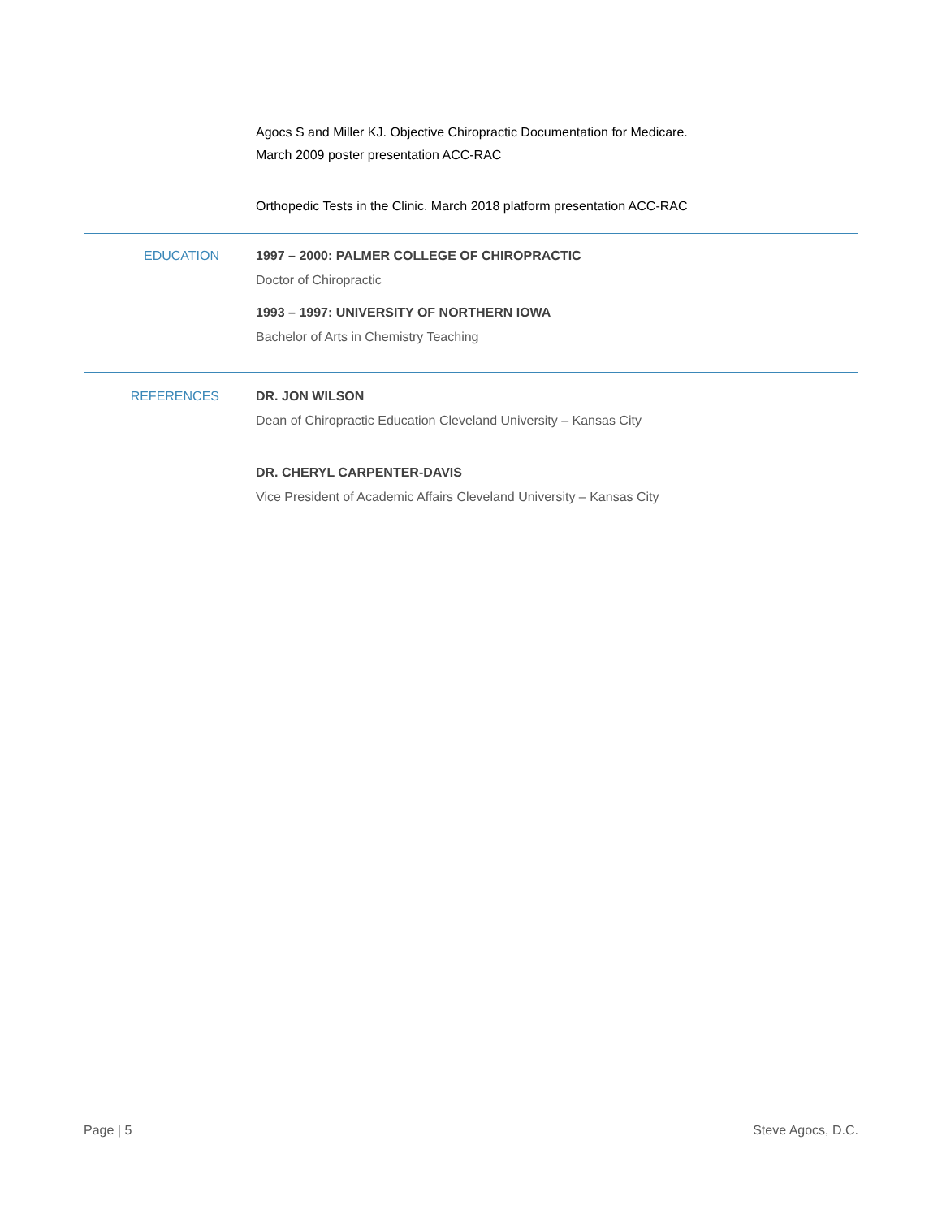Agocs S and Miller KJ. Objective Chiropractic Documentation for Medicare.
March 2009 poster presentation ACC-RAC
Orthopedic Tests in the Clinic. March 2018 platform presentation ACC-RAC
EDUCATION 1997 – 2000: PALMER COLLEGE OF CHIROPRACTIC
Doctor of Chiropractic
1993 – 1997: UNIVERSITY OF NORTHERN IOWA
Bachelor of Arts in Chemistry Teaching
REFERENCES DR. JON WILSON
Dean of Chiropractic Education Cleveland University – Kansas City
DR. CHERYL CARPENTER-DAVIS
Vice President of Academic Affairs Cleveland University – Kansas City
Page | 5 Steve Agocs, D.C.